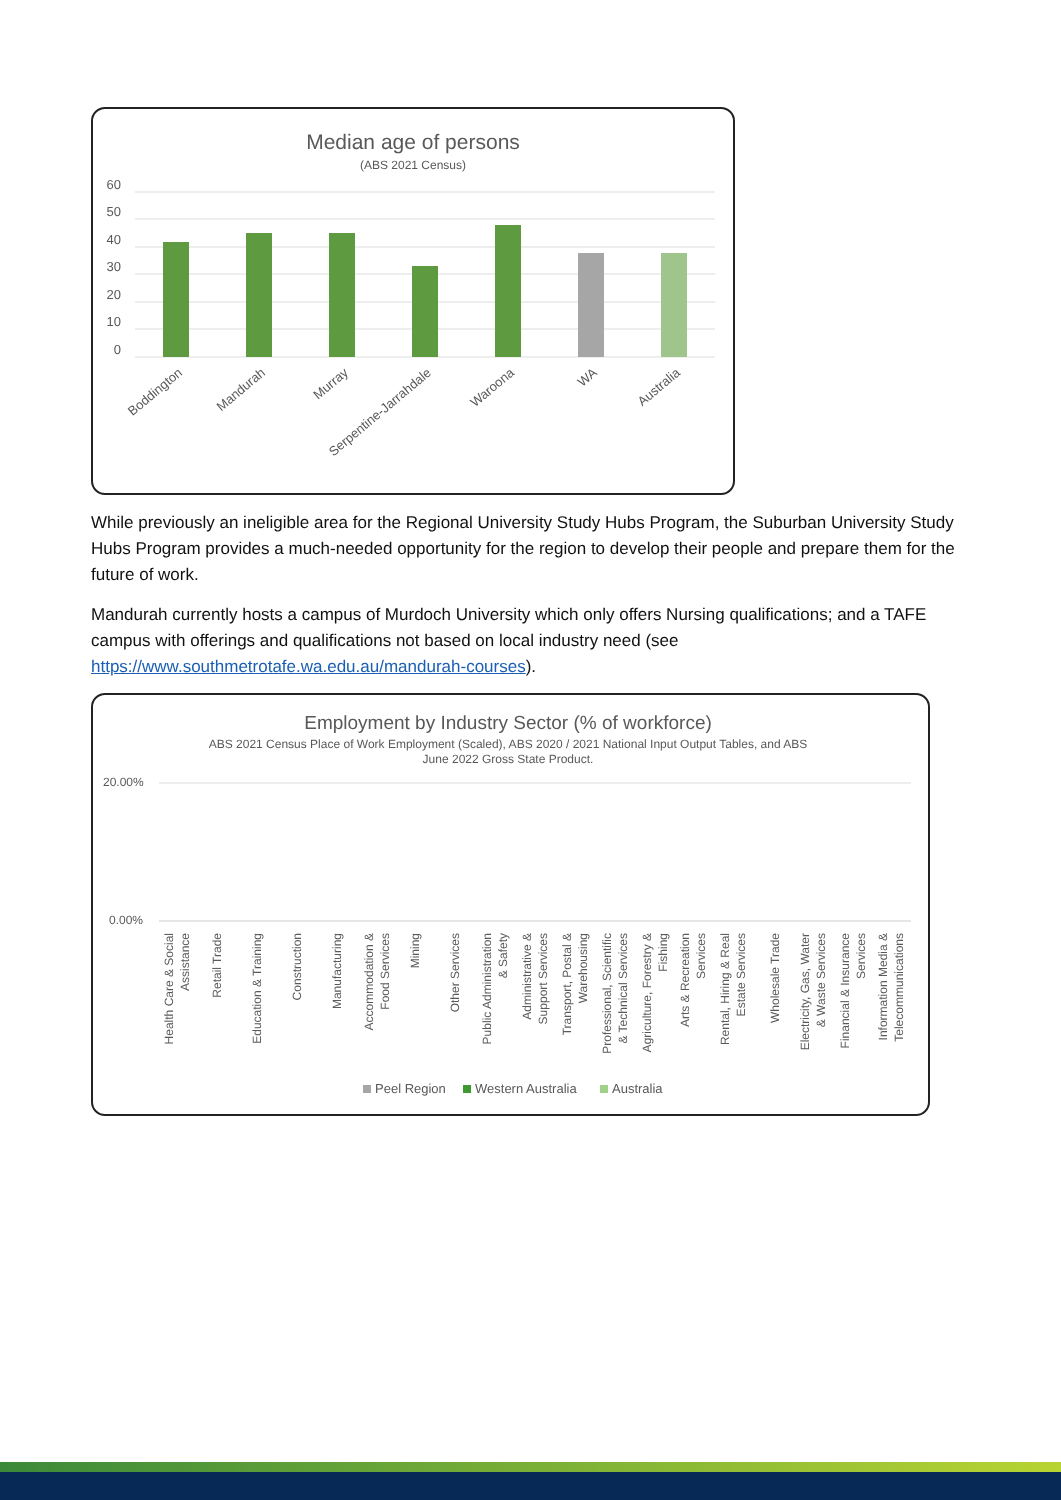Median age of persons
(ABS 2021 Census)
60
50
40
30
20
10
0
Boddington
Mandurah
Murray
Serpentine-Jarrahdale
Waroona
WA
Australia
While previously an ineligible area for the Regional University Study Hubs Program, the Suburban University Study Hubs Program provides a much-needed opportunity for the region to develop their people and prepare them for the future of work.
Mandurah currently hosts a campus of Murdoch University which only offers Nursing qualifications; and a TAFE campus with offerings and qualifications not based on local industry need (see https://www.southmetrotafe.wa.edu.au/mandurah-courses).
Employment by Industry Sector (% of workforce)
ABS 2021 Census Place of Work Employment (Scaled), ABS 2020 / 2021 National Input Output Tables, and ABS
June 2022 Gross State Product.
20.00%
0.00%
Health Care & Social
Assistance
Retail Trade
Education & Training
Construction
Manufacturing
Accommodation &
Food Services
Mining
Other Services
Public Administration
& Safety
Administrative &
Support Services
Transport, Postal &
Warehousing
Professional, Scientific
& Technical Services
Agriculture, Forestry &
Fishing
Arts & Recreation
Services
Rental, Hiring & Real
Estate Services
Wholesale Trade
Electricity, Gas, Water
& Waste Services
Financial & Insurance
Services
Information Media &
Telecommunications
Peel Region
Western Australia
Australia